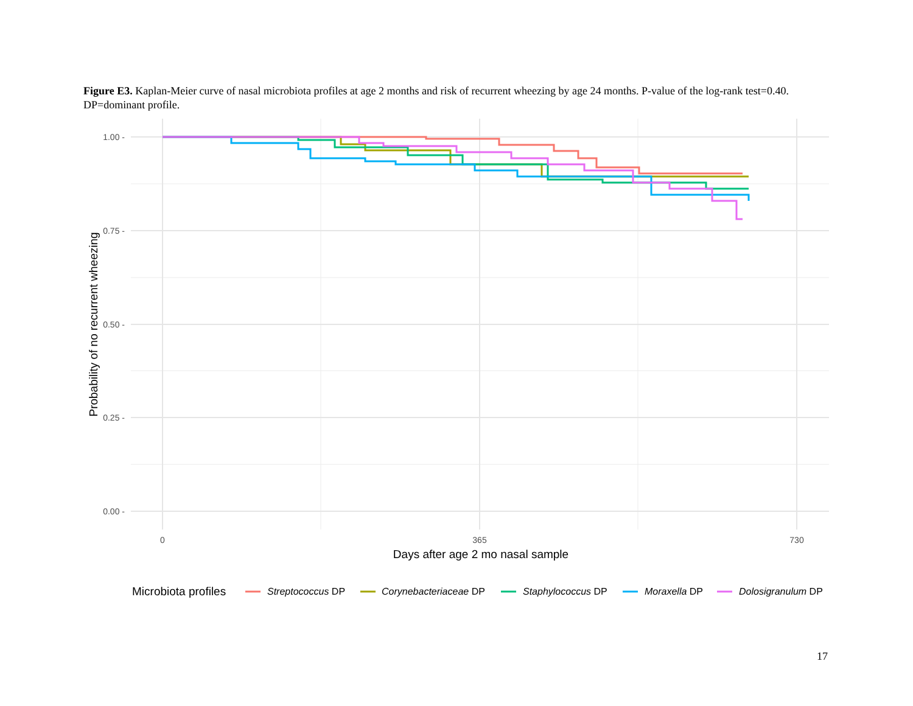Figure E3. Kaplan-Meier curve of nasal microbiota profiles at age 2 months and risk of recurrent wheezing by age 24 months. P-value of the log-rank test=0.40. DP=dominant profile.
1.00 -
0.75 -
0.50 -
0.25 -
0.00 -
0
365
730
Days after age 2 mo nasal sample
Probability of no recurrent wheezing
Microbiota profiles
Streptococcus DP
Corynebacteriaceae DP
Staphylococcus DP
Moraxella DP
Dolosigranulum DP
17